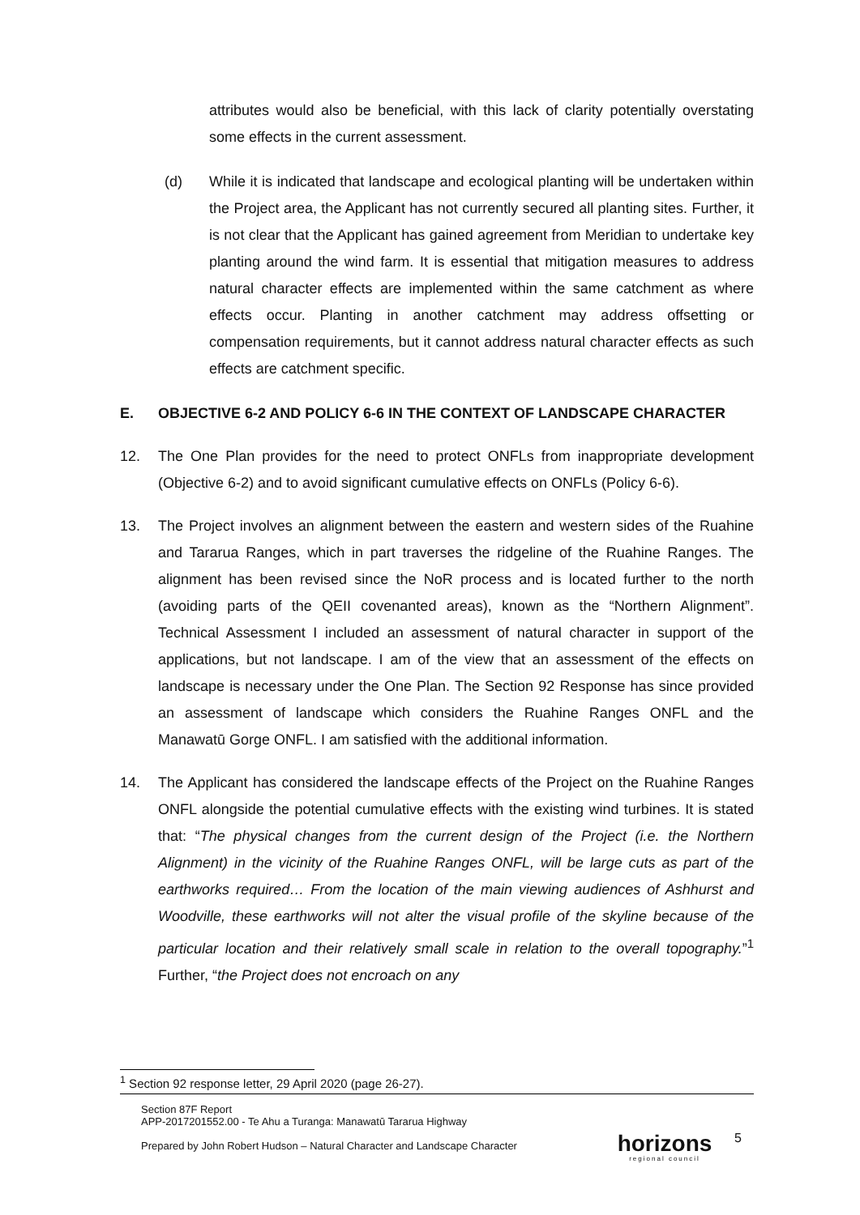attributes would also be beneficial, with this lack of clarity potentially overstating some effects in the current assessment.
(d) While it is indicated that landscape and ecological planting will be undertaken within the Project area, the Applicant has not currently secured all planting sites. Further, it is not clear that the Applicant has gained agreement from Meridian to undertake key planting around the wind farm. It is essential that mitigation measures to address natural character effects are implemented within the same catchment as where effects occur. Planting in another catchment may address offsetting or compensation requirements, but it cannot address natural character effects as such effects are catchment specific.
E. OBJECTIVE 6-2 AND POLICY 6-6 IN THE CONTEXT OF LANDSCAPE CHARACTER
12. The One Plan provides for the need to protect ONFLs from inappropriate development (Objective 6-2) and to avoid significant cumulative effects on ONFLs (Policy 6-6).
13. The Project involves an alignment between the eastern and western sides of the Ruahine and Tararua Ranges, which in part traverses the ridgeline of the Ruahine Ranges. The alignment has been revised since the NoR process and is located further to the north (avoiding parts of the QEII covenanted areas), known as the “Northern Alignment”. Technical Assessment I included an assessment of natural character in support of the applications, but not landscape. I am of the view that an assessment of the effects on landscape is necessary under the One Plan. The Section 92 Response has since provided an assessment of landscape which considers the Ruahine Ranges ONFL and the Manawatū Gorge ONFL. I am satisfied with the additional information.
14. The Applicant has considered the landscape effects of the Project on the Ruahine Ranges ONFL alongside the potential cumulative effects with the existing wind turbines. It is stated that: “The physical changes from the current design of the Project (i.e. the Northern Alignment) in the vicinity of the Ruahine Ranges ONFL, will be large cuts as part of the earthworks required… From the location of the main viewing audiences of Ashhurst and Woodville, these earthworks will not alter the visual profile of the skyline because of the particular location and their relatively small scale in relation to the overall topography.”<sup>1</sup> Further, “the Project does not encroach on any
<sup>1</sup> Section 92 response letter, 29 April 2020 (page 26-27).
Section 87F Report
APP-2017201552.00 - Te Ahu a Turanga: Manawatū Tararua Highway
Prepared by John Robert Hudson – Natural Character and Landscape Character
horizons
regional council
5